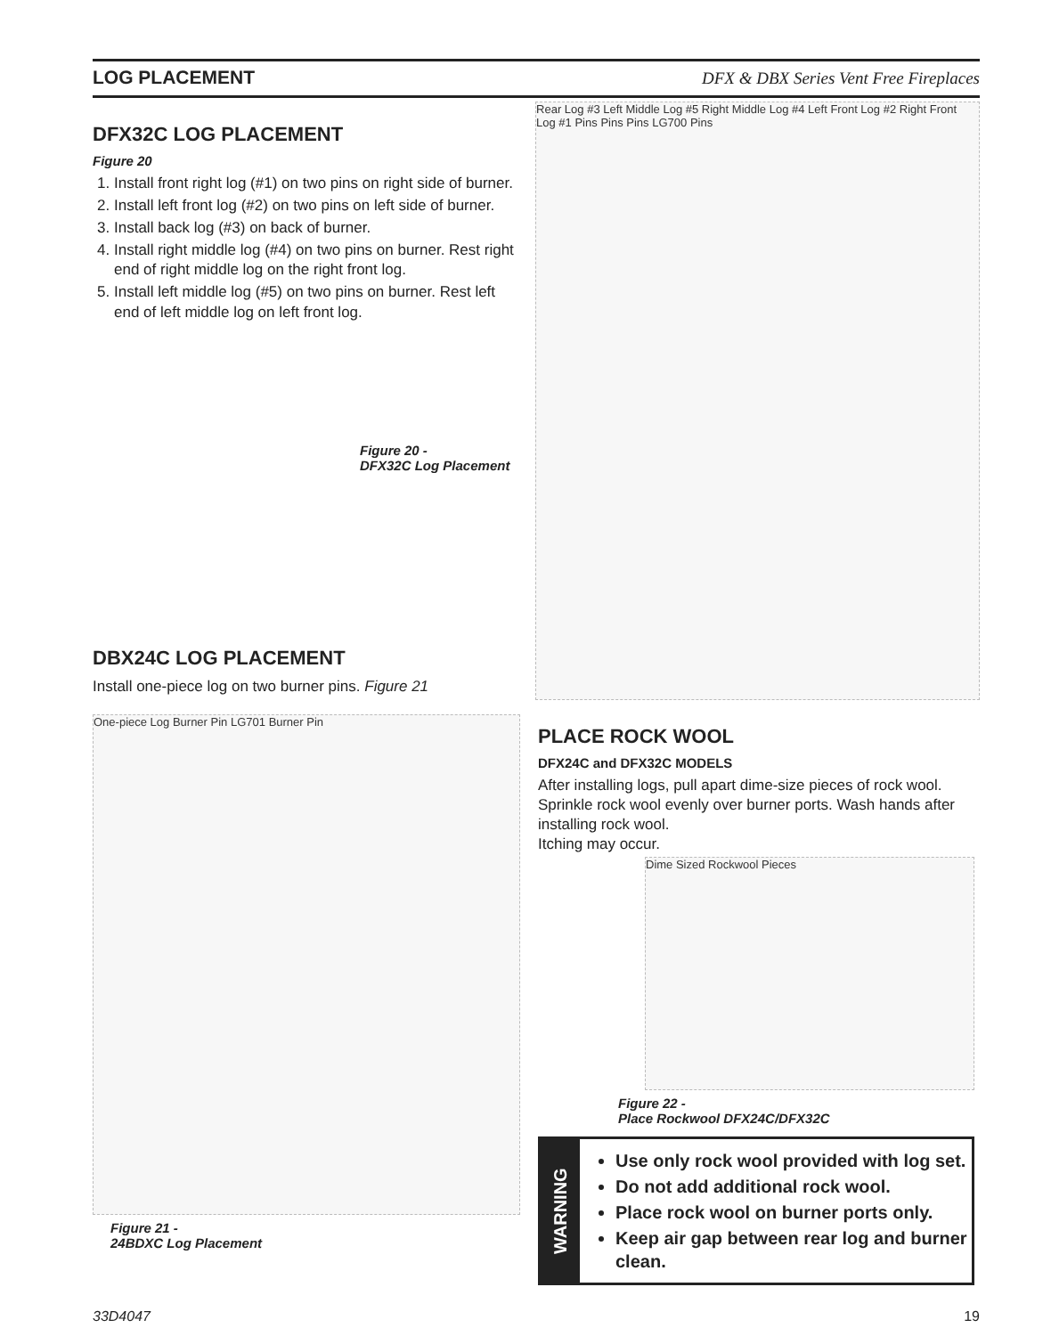LOG PLACEMENT DFX & DBX Series Vent Free Fireplaces
DFX32C LOG PLACEMENT
Figure 20
1. Install front right log (#1) on two pins on right side of burner.
2. Install left front log (#2) on two pins on left side of burner.
3. Install back log (#3) on back of burner.
4. Install right middle log (#4) on two pins on burner. Rest right end of right middle log on the right front log.
5. Install left middle log (#5) on two pins on burner. Rest left end of left middle log on left front log.
Figure 20 -
DFX32C Log Placement
Rear Log #3 Left Middle Log #5 Right Middle Log #4 Left Front Log #2 Right Front Log #1 Pins Pins Pins LG700 Pins
DBX24C LOG PLACEMENT
Install one-piece log on two burner pins. Figure 21
One-piece Log Burner Pin LG701 Burner Pin
Figure 21 -
24BDXC Log Placement
PLACE ROCK WOOL
DFX24C and DFX32C MODELS
After installing logs, pull apart dime-size pieces of rock wool. Sprinkle rock wool evenly over burner ports. Wash hands after installing rock wool.
Itching may occur.
Dime Sized Rockwool Pieces
Figure 22 -
Place Rockwool DFX24C/DFX32C
WARNING
Use only rock wool provided with log set.
Do not add additional rock wool.
Place rock wool on burner ports only.
Keep air gap between rear log and burner clean.
33D4047 19